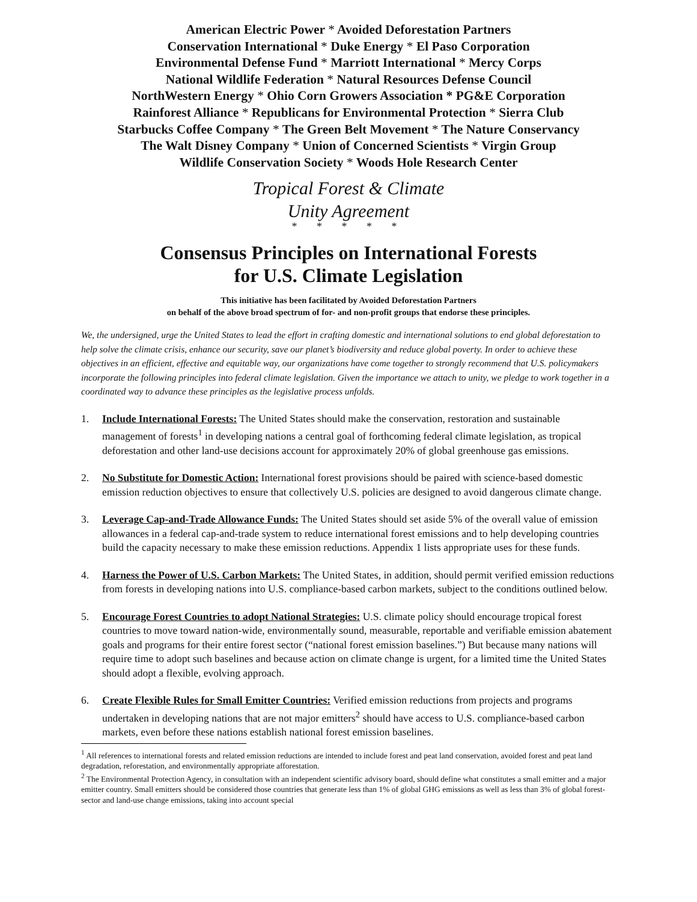American Electric Power * Avoided Deforestation Partners
Conservation International * Duke Energy * El Paso Corporation
Environmental Defense Fund * Marriott International * Mercy Corps
National Wildlife Federation * Natural Resources Defense Council
NorthWestern Energy * Ohio Corn Growers Association * PG&E Corporation
Rainforest Alliance * Republicans for Environmental Protection * Sierra Club
Starbucks Coffee Company * The Green Belt Movement * The Nature Conservancy
The Walt Disney Company * Union of Concerned Scientists * Virgin Group
Wildlife Conservation Society * Woods Hole Research Center
Tropical Forest & Climate
Unity Agreement
* * * * *
Consensus Principles on International Forests
for U.S. Climate Legislation
This initiative has been facilitated by Avoided Deforestation Partners
on behalf of the above broad spectrum of for- and non-profit groups that endorse these principles.
We, the undersigned, urge the United States to lead the effort in crafting domestic and international solutions to end global deforestation to help solve the climate crisis, enhance our security, save our planet’s biodiversity and reduce global poverty. In order to achieve these objectives in an efficient, effective and equitable way, our organizations have come together to strongly recommend that U.S. policymakers incorporate the following principles into federal climate legislation. Given the importance we attach to unity, we pledge to work together in a coordinated way to advance these principles as the legislative process unfolds.
1. Include International Forests: The United States should make the conservation, restoration and sustainable management of forests<sup>1</sup> in developing nations a central goal of forthcoming federal climate legislation, as tropical deforestation and other land-use decisions account for approximately 20% of global greenhouse gas emissions.
2. No Substitute for Domestic Action: International forest provisions should be paired with science-based domestic emission reduction objectives to ensure that collectively U.S. policies are designed to avoid dangerous climate change.
3. Leverage Cap-and-Trade Allowance Funds: The United States should set aside 5% of the overall value of emission allowances in a federal cap-and-trade system to reduce international forest emissions and to help developing countries build the capacity necessary to make these emission reductions. Appendix 1 lists appropriate uses for these funds.
4. Harness the Power of U.S. Carbon Markets: The United States, in addition, should permit verified emission reductions from forests in developing nations into U.S. compliance-based carbon markets, subject to the conditions outlined below.
5. Encourage Forest Countries to adopt National Strategies: U.S. climate policy should encourage tropical forest countries to move toward nation-wide, environmentally sound, measurable, reportable and verifiable emission abatement goals and programs for their entire forest sector (“national forest emission baselines.”) But because many nations will require time to adopt such baselines and because action on climate change is urgent, for a limited time the United States should adopt a flexible, evolving approach.
6. Create Flexible Rules for Small Emitter Countries: Verified emission reductions from projects and programs undertaken in developing nations that are not major emitters<sup>2</sup> should have access to U.S. compliance-based carbon markets, even before these nations establish national forest emission baselines.
<sup>1</sup> All references to international forests and related emission reductions are intended to include forest and peat land conservation, avoided forest and peat land degradation, reforestation, and environmentally appropriate afforestation.
<sup>2</sup> The Environmental Protection Agency, in consultation with an independent scientific advisory board, should define what constitutes a small emitter and a major emitter country. Small emitters should be considered those countries that generate less than 1% of global GHG emissions as well as less than 3% of global forest-sector and land-use change emissions, taking into account special